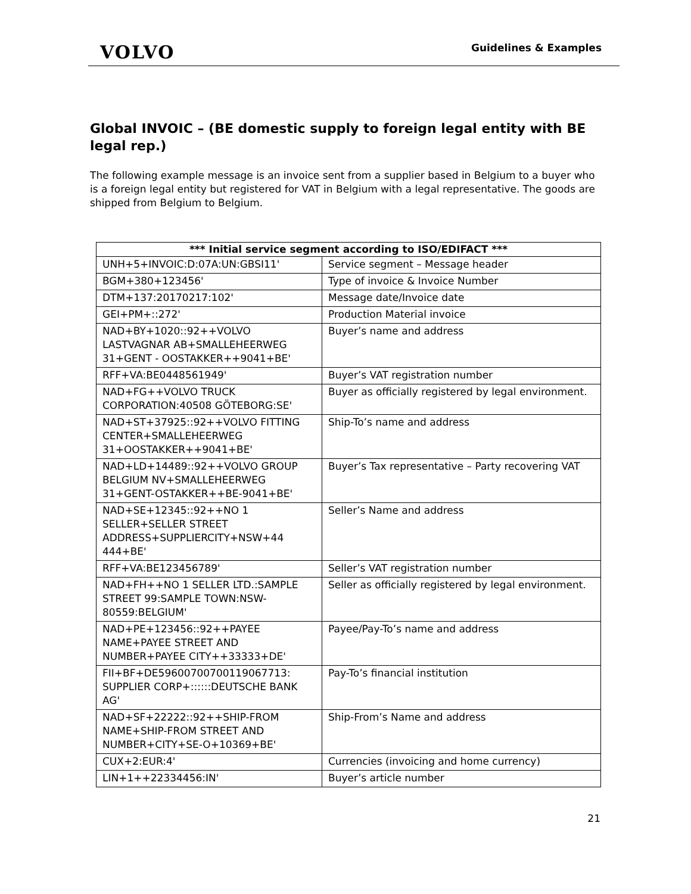VOLVO
Guidelines & Examples
Global INVOIC – (BE domestic supply to foreign legal entity with BE legal rep.)
The following example message is an invoice sent from a supplier based in Belgium to a buyer who is a foreign legal entity but registered for VAT in Belgium with a legal representative. The goods are shipped from Belgium to Belgium.
| *** Initial service segment according to ISO/EDIFACT *** | |
| --- | --- |
| UNH+5+INVOIC:D:07A:UN:GBSI11' | Service segment – Message header |
| BGM+380+123456' | Type of invoice & Invoice Number |
| DTM+137:20170217:102' | Message date/Invoice date |
| GEI+PM+::272' | Production Material invoice |
| NAD+BY+1020::92++VOLVO LASTVAGNAR AB+SMALLEHEERWEG 31+GENT - OOSTAKKER++9041+BE' | Buyer’s name and address |
| RFF+VA:BE0448561949' | Buyer’s VAT registration number |
| NAD+FG++VOLVO TRUCK CORPORATION:40508 GÖTEBORG:SE' | Buyer as officially registered by legal environment. |
| NAD+ST+37925::92++VOLVO FITTING CENTER+SMALLEHEERWEG 31+OOSTAKKER++9041+BE' | Ship-To’s name and address |
| NAD+LD+14489::92++VOLVO GROUP BELGIUM NV+SMALLEHEERWEG 31+GENT-OSTAKKER++BE-9041+BE' | Buyer’s Tax representative – Party recovering VAT |
| NAD+SE+12345::92++NO 1 SELLER+SELLER STREET ADDRESS+SUPPLIERCITY+NSW+44 444+BE' | Seller’s Name and address |
| RFF+VA:BE123456789' | Seller’s VAT registration number |
| NAD+FH++NO 1 SELLER LTD.:SAMPLE STREET 99:SAMPLE TOWN:NSW-80559:BELGIUM' | Seller as officially registered by legal environment. |
| NAD+PE+123456::92++PAYEE NAME+PAYEE STREET AND NUMBER+PAYEE CITY++33333+DE' | Payee/Pay-To’s name and address |
| FII+BF+DE59600700700119067713: SUPPLIER CORP+::::::DEUTSCHE BANK AG' | Pay-To’s financial institution |
| NAD+SF+22222::92++SHIP-FROM NAME+SHIP-FROM STREET AND NUMBER+CITY+SE-O+10369+BE' | Ship-From’s Name and address |
| CUX+2:EUR:4' | Currencies (invoicing and home currency) |
| LIN+1++22334456:IN' | Buyer’s article number |
21